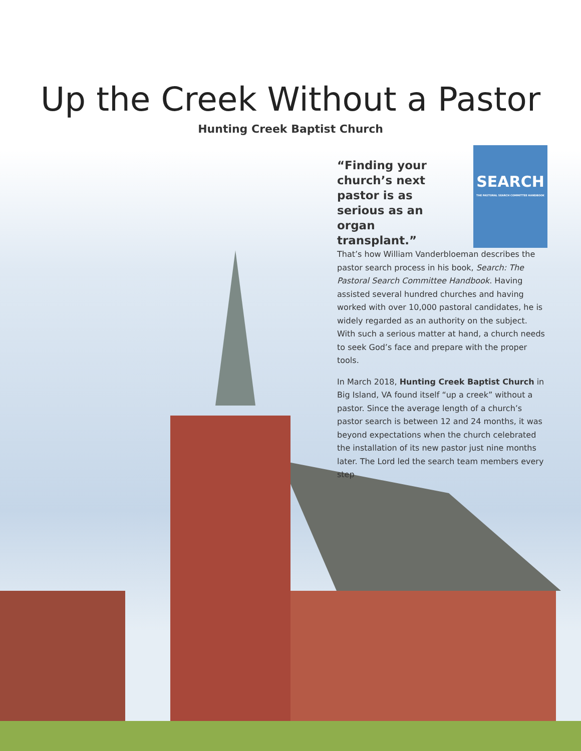Up the Creek Without a Pastor
Hunting Creek Baptist Church
SEARCH
THE PASTORAL SEARCH COMMITTEE HANDBOOK
“Finding your church’s next pastor is as serious as an organ transplant.”
That’s how William Vanderbloeman describes the pastor search process in his book, Search: The Pastoral Search Committee Handbook. Having assisted several hundred churches and having worked with over 10,000 pastoral candidates, he is widely regarded as an authority on the subject. With such a serious matter at hand, a church needs to seek God’s face and prepare with the proper tools.
In March 2018, Hunting Creek Baptist Church in Big Island, VA found itself “up a creek” without a pastor. Since the average length of a church’s pastor search is between 12 and 24 months, it was beyond expectations when the church celebrated the installation of its new pastor just nine months later. The Lord led the search team members every step